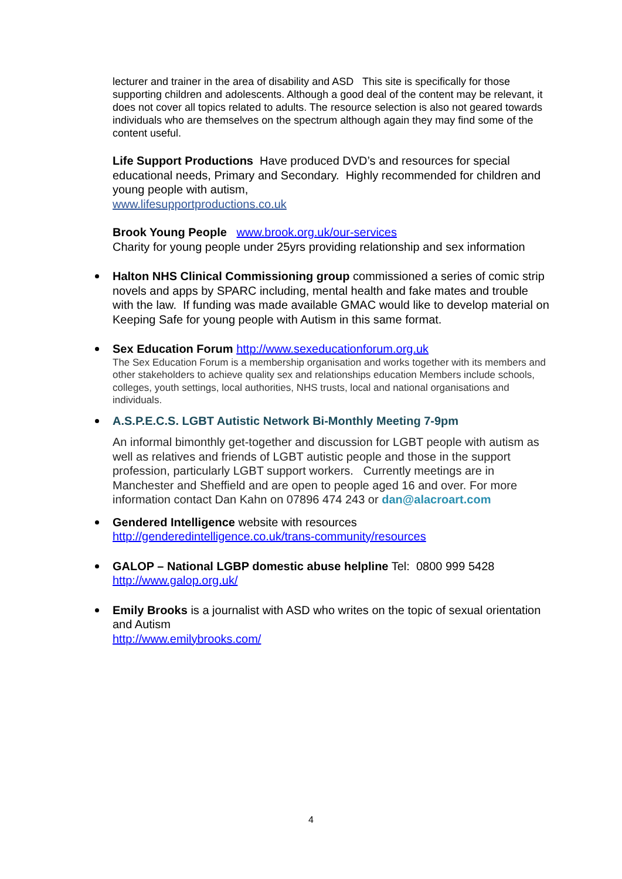lecturer and trainer in the area of disability and ASD This site is specifically for those supporting children and adolescents. Although a good deal of the content may be relevant, it does not cover all topics related to adults. The resource selection is also not geared towards individuals who are themselves on the spectrum although again they may find some of the content useful.
Life Support Productions Have produced DVD’s and resources for special educational needs, Primary and Secondary. Highly recommended for children and young people with autism,
www.lifesupportproductions.co.uk
Brook Young People www.brook.org.uk/our-services
Charity for young people under 25yrs providing relationship and sex information
Halton NHS Clinical Commissioning group commissioned a series of comic strip novels and apps by SPARC including, mental health and fake mates and trouble with the law. If funding was made available GMAC would like to develop material on Keeping Safe for young people with Autism in this same format.
Sex Education Forum http://www.sexeducationforum.org.uk
The Sex Education Forum is a membership organisation and works together with its members and other stakeholders to achieve quality sex and relationships education Members include schools, colleges, youth settings, local authorities, NHS trusts, local and national organisations and individuals.
A.S.P.E.C.S. LGBT Autistic Network Bi-Monthly Meeting 7-9pm
An informal bimonthly get-together and discussion for LGBT people with autism as well as relatives and friends of LGBT autistic people and those in the support profession, particularly LGBT support workers. Currently meetings are in Manchester and Sheffield and are open to people aged 16 and over. For more information contact Dan Kahn on 07896 474 243 or dan@alacroart.com
Gendered Intelligence website with resources
http://genderedintelligence.co.uk/trans-community/resources
GALOP – National LGBP domestic abuse helpline Tel: 0800 999 5428
http://www.galop.org.uk/
Emily Brooks is a journalist with ASD who writes on the topic of sexual orientation and Autism
http://www.emilybrooks.com/
4